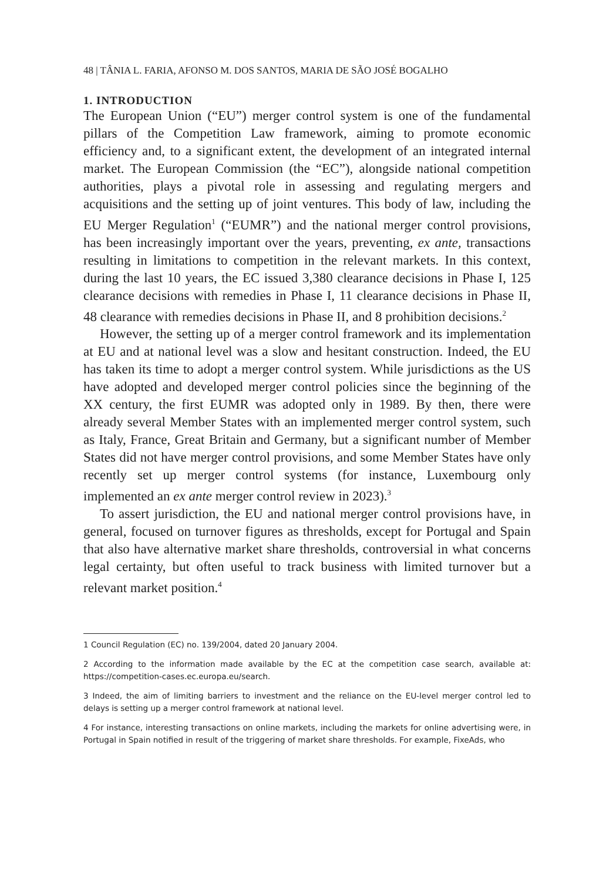48 | TÂNIA L. FARIA, AFONSO M. DOS SANTOS, MARIA DE SÃO JOSÉ BOGALHO
1. INTRODUCTION
The European Union (“EU”) merger control system is one of the fundamental pillars of the Competition Law framework, aiming to promote economic efficiency and, to a significant extent, the development of an integrated internal market. The European Commission (the “EC”), alongside national competition authorities, plays a pivotal role in assessing and regulating mergers and acquisitions and the setting up of joint ventures. This body of law, including the EU Merger Regulation<sup>1</sup> (“EUMR”) and the national merger control provisions, has been increasingly important over the years, preventing, ex ante, transactions resulting in limitations to competition in the relevant markets. In this context, during the last 10 years, the EC issued 3,380 clearance decisions in Phase I, 125 clearance decisions with remedies in Phase I, 11 clearance decisions in Phase II, 48 clearance with remedies decisions in Phase II, and 8 prohibition decisions.<sup>2</sup>
However, the setting up of a merger control framework and its implementation at EU and at national level was a slow and hesitant construction. Indeed, the EU has taken its time to adopt a merger control system. While jurisdictions as the US have adopted and developed merger control policies since the beginning of the XX century, the first EUMR was adopted only in 1989. By then, there were already several Member States with an implemented merger control system, such as Italy, France, Great Britain and Germany, but a significant number of Member States did not have merger control provisions, and some Member States have only recently set up merger control systems (for instance, Luxembourg only implemented an ex ante merger control review in 2023).<sup>3</sup>
To assert jurisdiction, the EU and national merger control provisions have, in general, focused on turnover figures as thresholds, except for Portugal and Spain that also have alternative market share thresholds, controversial in what concerns legal certainty, but often useful to track business with limited turnover but a relevant market position.<sup>4</sup>
1 Council Regulation (EC) no. 139/2004, dated 20 January 2004.
2 According to the information made available by the EC at the competition case search, available at: https://competition-cases.ec.europa.eu/search.
3 Indeed, the aim of limiting barriers to investment and the reliance on the EU-level merger control led to delays is setting up a merger control framework at national level.
4 For instance, interesting transactions on online markets, including the markets for online advertising were, in Portugal in Spain notified in result of the triggering of market share thresholds. For example, FixeAds, who